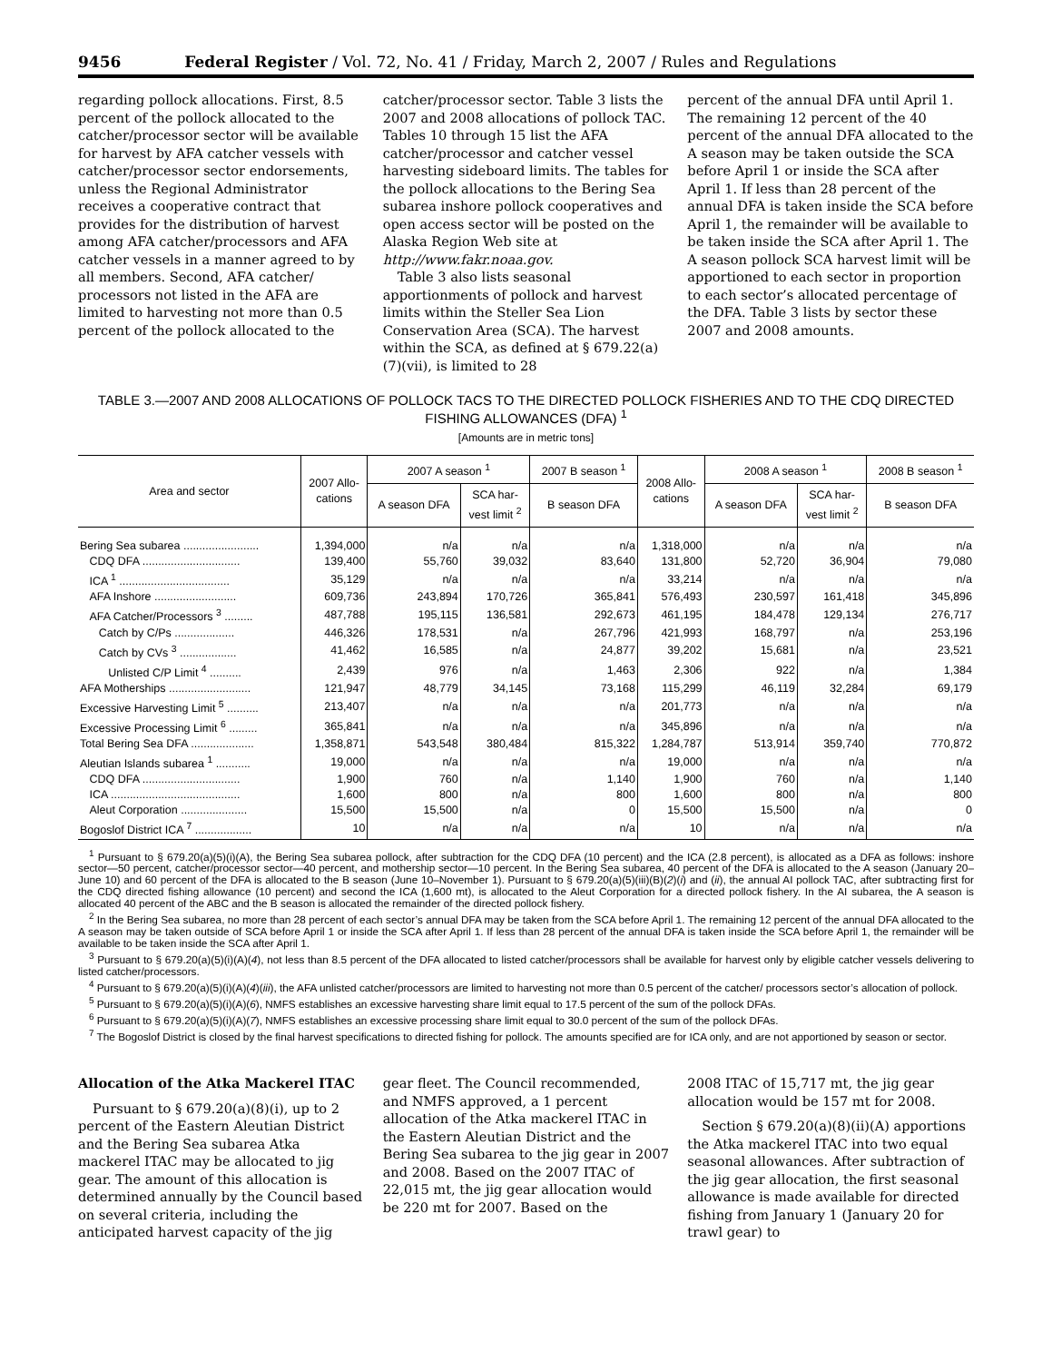9456 Federal Register / Vol. 72, No. 41 / Friday, March 2, 2007 / Rules and Regulations
regarding pollock allocations. First, 8.5 percent of the pollock allocated to the catcher/processor sector will be available for harvest by AFA catcher vessels with catcher/processor sector endorsements, unless the Regional Administrator receives a cooperative contract that provides for the distribution of harvest among AFA catcher/processors and AFA catcher vessels in a manner agreed to by all members. Second, AFA catcher/ processors not listed in the AFA are limited to harvesting not more than 0.5 percent of the pollock allocated to the
catcher/processor sector. Table 3 lists the 2007 and 2008 allocations of pollock TAC. Tables 10 through 15 list the AFA catcher/processor and catcher vessel harvesting sideboard limits. The tables for the pollock allocations to the Bering Sea subarea inshore pollock cooperatives and open access sector will be posted on the Alaska Region Web site at http://www.fakr.noaa.gov.
Table 3 also lists seasonal apportionments of pollock and harvest limits within the Steller Sea Lion Conservation Area (SCA). The harvest within the SCA, as defined at § 679.22(a)(7)(vii), is limited to 28
percent of the annual DFA until April 1. The remaining 12 percent of the 40 percent of the annual DFA allocated to the A season may be taken outside the SCA before April 1 or inside the SCA after April 1. If less than 28 percent of the annual DFA is taken inside the SCA before April 1, the remainder will be available to be taken inside the SCA after April 1. The A season pollock SCA harvest limit will be apportioned to each sector in proportion to each sector’s allocated percentage of the DFA. Table 3 lists by sector these 2007 and 2008 amounts.
TABLE 3.—2007 AND 2008 ALLOCATIONS OF POLLOCK TACS TO THE DIRECTED POLLOCK FISHERIES AND TO THE CDQ DIRECTED FISHING ALLOWANCES (DFA) <sup>1</sup>
[Amounts are in metric tons]
| Area and sector | 2007 Allo- cations | 2007 A season <sup>1</sup> | | 2007 B season <sup>1</sup> | 2008 Allo- cations | 2008 A season <sup>1</sup> | | 2008 B season <sup>1</sup> |
| --- | --- | --- | --- | --- | --- | --- | --- | --- |
| | | A season DFA | SCA har- vest limit <sup>2</sup> | B season DFA | | A season DFA | SCA har- vest limit <sup>2</sup> | B season DFA |
| Bering Sea subarea ........................ | 1,394,000 | n/a | n/a | n/a | 1,318,000 | n/a | n/a | n/a |
| CDQ DFA ............................... | 139,400 | 55,760 | 39,032 | 83,640 | 131,800 | 52,720 | 36,904 | 79,080 |
| ICA <sup>1</sup> ................................... | 35,129 | n/a | n/a | n/a | 33,214 | n/a | n/a | n/a |
| AFA Inshore .......................... | 609,736 | 243,894 | 170,726 | 365,841 | 576,493 | 230,597 | 161,418 | 345,896 |
| AFA Catcher/Processors <sup>3</sup> ......... | 487,788 | 195,115 | 136,581 | 292,673 | 461,195 | 184,478 | 129,134 | 276,717 |
| Catch by C/Ps ................... | 446,326 | 178,531 | n/a | 267,796 | 421,993 | 168,797 | n/a | 253,196 |
| Catch by CVs <sup>3</sup> .................. | 41,462 | 16,585 | n/a | 24,877 | 39,202 | 15,681 | n/a | 23,521 |
| Unlisted C/P Limit <sup>4</sup> .......... | 2,439 | 976 | n/a | 1,463 | 2,306 | 922 | n/a | 1,384 |
| AFA Motherships .......................... | 121,947 | 48,779 | 34,145 | 73,168 | 115,299 | 46,119 | 32,284 | 69,179 |
| Excessive Harvesting Limit <sup>5</sup> .......... | 213,407 | n/a | n/a | n/a | 201,773 | n/a | n/a | n/a |
| Excessive Processing Limit <sup>6</sup> ......... | 365,841 | n/a | n/a | n/a | 345,896 | n/a | n/a | n/a |
| Total Bering Sea DFA .................... | 1,358,871 | 543,548 | 380,484 | 815,322 | 1,284,787 | 513,914 | 359,740 | 770,872 |
| Aleutian Islands subarea <sup>1</sup> ........... | 19,000 | n/a | n/a | n/a | 19,000 | n/a | n/a | n/a |
| CDQ DFA ............................... | 1,900 | 760 | n/a | 1,140 | 1,900 | 760 | n/a | 1,140 |
| ICA ......................................... | 1,600 | 800 | n/a | 800 | 1,600 | 800 | n/a | 800 |
| Aleut Corporation ..................... | 15,500 | 15,500 | n/a | 0 | 15,500 | 15,500 | n/a | 0 |
| Bogoslof District ICA <sup>7</sup> .................. | 10 | n/a | n/a | n/a | 10 | n/a | n/a | n/a |
<sup>1</sup> Pursuant to § 679.20(a)(5)(i)(A), the Bering Sea subarea pollock, after subtraction for the CDQ DFA (10 percent) and the ICA (2.8 percent), is allocated as a DFA as follows: inshore sector—50 percent, catcher/processor sector—40 percent, and mothership sector—10 percent. In the Bering Sea subarea, 40 percent of the DFA is allocated to the A season (January 20–June 10) and 60 percent of the DFA is allocated to the B season (June 10–November 1). Pursuant to § 679.20(a)(5)(iii)(B)(2)(i) and (ii), the annual AI pollock TAC, after subtracting first for the CDQ directed fishing allowance (10 percent) and second the ICA (1,600 mt), is allocated to the Aleut Corporation for a directed pollock fishery. In the AI subarea, the A season is allocated 40 percent of the ABC and the B season is allocated the remainder of the directed pollock fishery.
<sup>2</sup> In the Bering Sea subarea, no more than 28 percent of each sector’s annual DFA may be taken from the SCA before April 1. The remaining 12 percent of the annual DFA allocated to the A season may be taken outside of SCA before April 1 or inside the SCA after April 1. If less than 28 percent of the annual DFA is taken inside the SCA before April 1, the remainder will be available to be taken inside the SCA after April 1.
<sup>3</sup> Pursuant to § 679.20(a)(5)(i)(A)(4), not less than 8.5 percent of the DFA allocated to listed catcher/processors shall be available for harvest only by eligible catcher vessels delivering to listed catcher/processors.
<sup>4</sup> Pursuant to § 679.20(a)(5)(i)(A)(4)(iii), the AFA unlisted catcher/processors are limited to harvesting not more than 0.5 percent of the catcher/ processors sector’s allocation of pollock.
<sup>5</sup> Pursuant to § 679.20(a)(5)(i)(A)(6), NMFS establishes an excessive harvesting share limit equal to 17.5 percent of the sum of the pollock DFAs.
<sup>6</sup> Pursuant to § 679.20(a)(5)(i)(A)(7), NMFS establishes an excessive processing share limit equal to 30.0 percent of the sum of the pollock DFAs.
<sup>7</sup> The Bogoslof District is closed by the final harvest specifications to directed fishing for pollock. The amounts specified are for ICA only, and are not apportioned by season or sector.
Allocation of the Atka Mackerel ITAC
Pursuant to § 679.20(a)(8)(i), up to 2 percent of the Eastern Aleutian District and the Bering Sea subarea Atka mackerel ITAC may be allocated to jig gear. The amount of this allocation is determined annually by the Council based on several criteria, including the anticipated harvest capacity of the jig
gear fleet. The Council recommended, and NMFS approved, a 1 percent allocation of the Atka mackerel ITAC in the Eastern Aleutian District and the Bering Sea subarea to the jig gear in 2007 and 2008. Based on the 2007 ITAC of 22,015 mt, the jig gear allocation would be 220 mt for 2007. Based on the
2008 ITAC of 15,717 mt, the jig gear allocation would be 157 mt for 2008.
Section § 679.20(a)(8)(ii)(A) apportions the Atka mackerel ITAC into two equal seasonal allowances. After subtraction of the jig gear allocation, the first seasonal allowance is made available for directed fishing from January 1 (January 20 for trawl gear) to